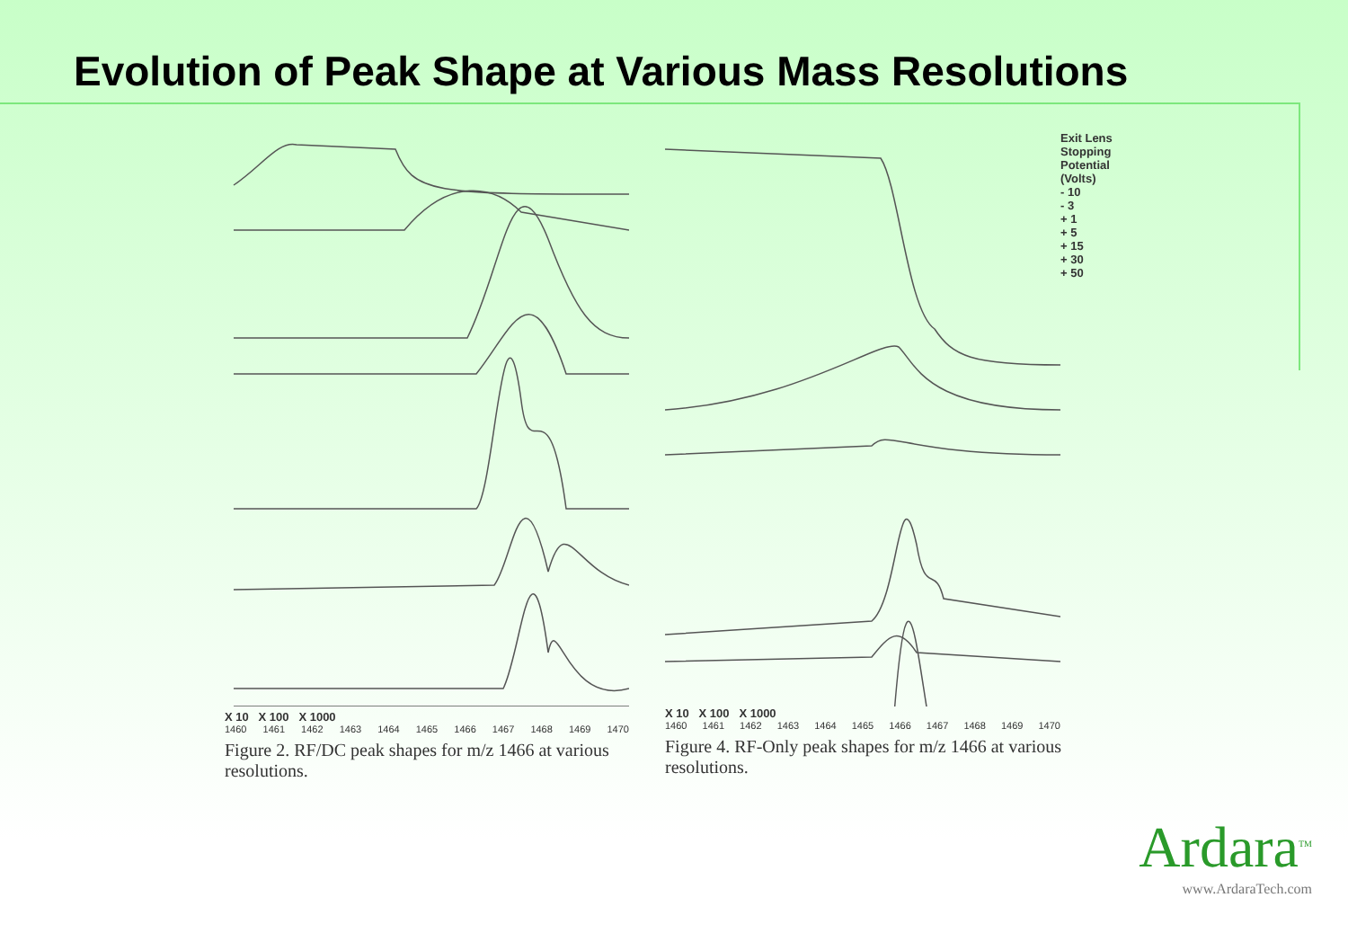Evolution of Peak Shape at Various Mass Resolutions
X 10 X 100 X 1000
1460 1461 1462 1463 1464 1465 1466 1467 1468 1469 1470
Figure 2. RF/DC peak shapes for m/z 1466 at various resolutions.
Exit Lens Stopping Potential (Volts)
- 10
- 3
+ 1
+ 5
+ 15
+ 30
+ 50
X 10 X 100 X 1000
1460 1461 1462 1463 1464 1465 1466 1467 1468 1469 1470
Figure 4. RF-Only peak shapes for m/z 1466 at various resolutions.
Ardara<sup>TM</sup>
www.ArdaraTech.com